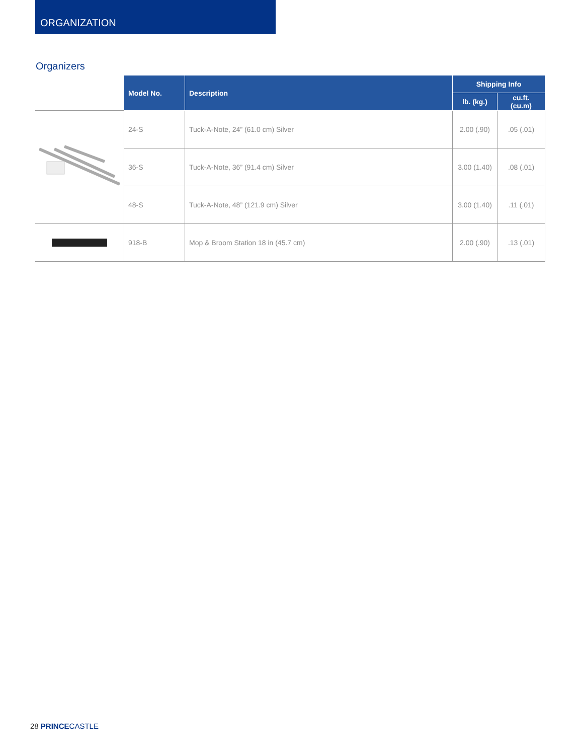ORGANIZATION
Organizers
| | Model No. | Description | Shipping Info | |
| | | | lb. (kg.) | cu.ft. (cu.m) |
| | 24-S | Tuck-A-Note, 24” (61.0 cm) Silver | 2.00 (.90) | .05 (.01) |
| | 36-S | Tuck-A-Note, 36” (91.4 cm) Silver | 3.00 (1.40) | .08 (.01) |
| | 48-S | Tuck-A-Note, 48” (121.9 cm) Silver | 3.00 (1.40) | .11 (.01) |
| | 918-B | Mop & Broom Station 18 in (45.7 cm) | 2.00 (.90) | .13 (.01) |
28 PRINCE CASTLE